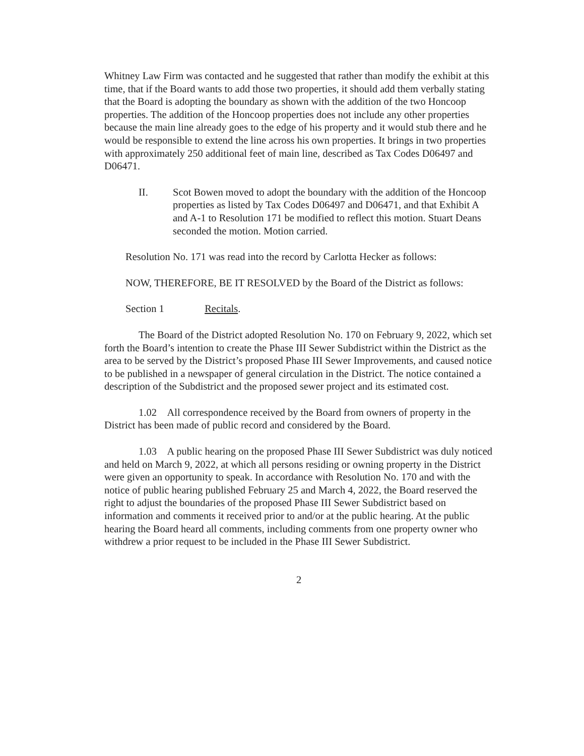Whitney Law Firm was contacted and he suggested that rather than modify the exhibit at this time, that if the Board wants to add those two properties, it should add them verbally stating that the Board is adopting the boundary as shown with the addition of the two Honcoop properties. The addition of the Honcoop properties does not include any other properties because the main line already goes to the edge of his property and it would stub there and he would be responsible to extend the line across his own properties. It brings in two properties with approximately 250 additional feet of main line, described as Tax Codes D06497 and D06471.
II. Scot Bowen moved to adopt the boundary with the addition of the Honcoop properties as listed by Tax Codes D06497 and D06471, and that Exhibit A and A-1 to Resolution 171 be modified to reflect this motion. Stuart Deans seconded the motion. Motion carried.
Resolution No. 171 was read into the record by Carlotta Hecker as follows:
NOW, THEREFORE, BE IT RESOLVED by the Board of the District as follows:
Section 1 Recitals.
The Board of the District adopted Resolution No. 170 on February 9, 2022, which set forth the Board’s intention to create the Phase III Sewer Subdistrict within the District as the area to be served by the District’s proposed Phase III Sewer Improvements, and caused notice to be published in a newspaper of general circulation in the District. The notice contained a description of the Subdistrict and the proposed sewer project and its estimated cost.
1.02 All correspondence received by the Board from owners of property in the District has been made of public record and considered by the Board.
1.03 A public hearing on the proposed Phase III Sewer Subdistrict was duly noticed and held on March 9, 2022, at which all persons residing or owning property in the District were given an opportunity to speak. In accordance with Resolution No. 170 and with the notice of public hearing published February 25 and March 4, 2022, the Board reserved the right to adjust the boundaries of the proposed Phase III Sewer Subdistrict based on information and comments it received prior to and/or at the public hearing. At the public hearing the Board heard all comments, including comments from one property owner who withdrew a prior request to be included in the Phase III Sewer Subdistrict.
2